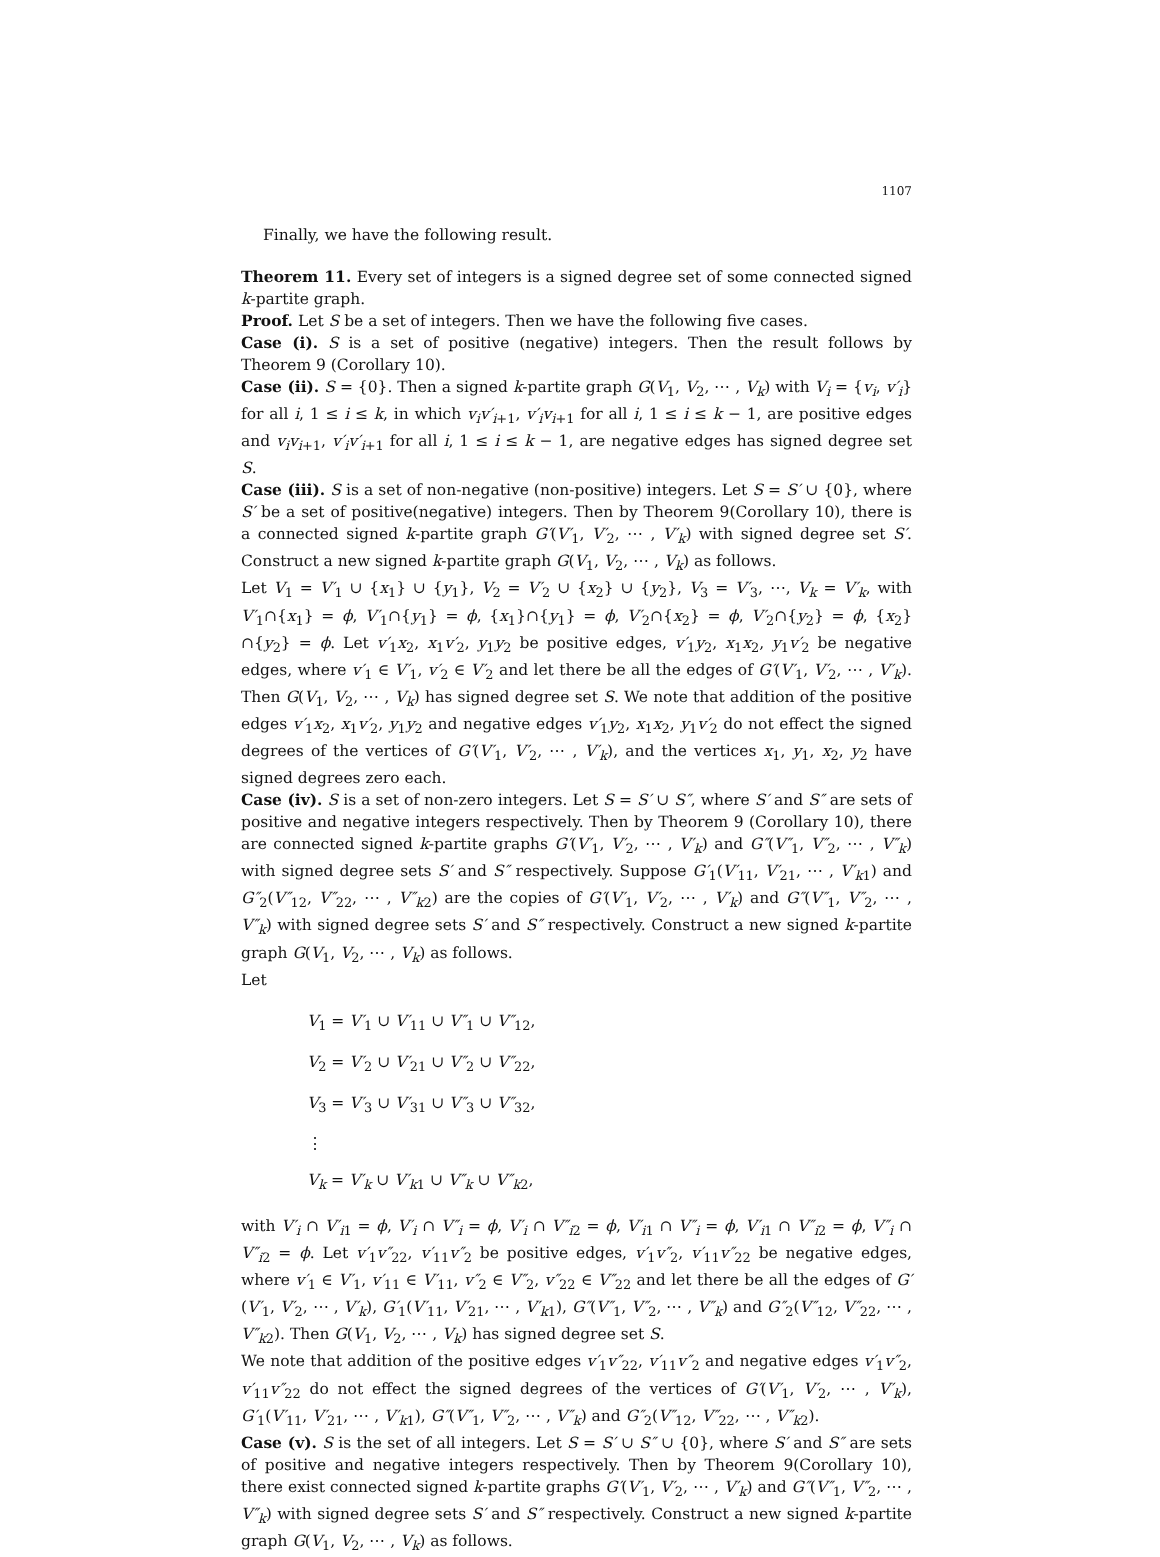1107
Finally, we have the following result.
Theorem 11. Every set of integers is a signed degree set of some connected signed k-partite graph.
Proof. Let S be a set of integers. Then we have the following five cases.
Case (i). S is a set of positive (negative) integers. Then the result follows by Theorem 9 (Corollary 10).
Case (ii). S = {0}. Then a signed k-partite graph G(V<sub>1</sub>, V<sub>2</sub>, ⋯ , V<sub>k</sub>) with V<sub>i</sub> = {v<sub>i</sub>, v′<sub>i</sub>} for all i, 1 ≤ i ≤ k, in which v<sub>i</sub>v′<sub>i+1</sub>, v′<sub>i</sub>v<sub>i+1</sub> for all i, 1 ≤ i ≤ k − 1, are positive edges and v<sub>i</sub>v<sub>i+1</sub>, v′<sub>i</sub>v′<sub>i+1</sub> for all i, 1 ≤ i ≤ k − 1, are negative edges has signed degree set S.
Case (iii). S is a set of non-negative (non-positive) integers. Let S = S′ ∪ {0}, where S′ be a set of positive(negative) integers. Then by Theorem 9(Corollary 10), there is a connected signed k-partite graph G′(V′<sub>1</sub>, V′<sub>2</sub>, ⋯ , V′<sub>k</sub>) with signed degree set S′. Construct a new signed k-partite graph G(V<sub>1</sub>, V<sub>2</sub>, ⋯ , V<sub>k</sub>) as follows.
Let V<sub>1</sub> = V′<sub>1</sub> ∪ {x<sub>1</sub>} ∪ {y<sub>1</sub>}, V<sub>2</sub> = V′<sub>2</sub> ∪ {x<sub>2</sub>} ∪ {y<sub>2</sub>}, V<sub>3</sub> = V′<sub>3</sub>, ⋯, V<sub>k</sub> = V′<sub>k</sub>, with V′<sub>1</sub>∩{x<sub>1</sub>} = ϕ, V′<sub>1</sub>∩{y<sub>1</sub>} = ϕ, {x<sub>1</sub>}∩{y<sub>1</sub>} = ϕ, V′<sub>2</sub>∩{x<sub>2</sub>} = ϕ, V′<sub>2</sub>∩{y<sub>2</sub>} = ϕ, {x<sub>2</sub>}∩{y<sub>2</sub>} = ϕ. Let v′<sub>1</sub>x<sub>2</sub>, x<sub>1</sub>v′<sub>2</sub>, y<sub>1</sub>y<sub>2</sub> be positive edges, v′<sub>1</sub>y<sub>2</sub>, x<sub>1</sub>x<sub>2</sub>, y<sub>1</sub>v′<sub>2</sub> be negative edges, where v′<sub>1</sub> ∈ V′<sub>1</sub>, v′<sub>2</sub> ∈ V′<sub>2</sub> and let there be all the edges of G′(V′<sub>1</sub>, V′<sub>2</sub>, ⋯ , V′<sub>k</sub>). Then G(V<sub>1</sub>, V<sub>2</sub>, ⋯ , V<sub>k</sub>) has signed degree set S. We note that addition of the positive edges v′<sub>1</sub>x<sub>2</sub>, x<sub>1</sub>v′<sub>2</sub>, y<sub>1</sub>y<sub>2</sub> and negative edges v′<sub>1</sub>y<sub>2</sub>, x<sub>1</sub>x<sub>2</sub>, y<sub>1</sub>v′<sub>2</sub> do not effect the signed degrees of the vertices of G′(V′<sub>1</sub>, V′<sub>2</sub>, ⋯ , V′<sub>k</sub>), and the vertices x<sub>1</sub>, y<sub>1</sub>, x<sub>2</sub>, y<sub>2</sub> have signed degrees zero each.
Case (iv). S is a set of non-zero integers. Let S = S′ ∪ S″, where S′ and S″ are sets of positive and negative integers respectively. Then by Theorem 9 (Corollary 10), there are connected signed k-partite graphs G′(V′<sub>1</sub>, V′<sub>2</sub>, ⋯ , V′<sub>k</sub>) and G″(V″<sub>1</sub>, V″<sub>2</sub>, ⋯ , V″<sub>k</sub>) with signed degree sets S′ and S″ respectively. Suppose G′<sub>1</sub>(V′<sub>11</sub>, V′<sub>21</sub>, ⋯ , V′<sub>k1</sub>) and G″<sub>2</sub>(V″<sub>12</sub>, V″<sub>22</sub>, ⋯ , V″<sub>k2</sub>) are the copies of G′(V′<sub>1</sub>, V′<sub>2</sub>, ⋯ , V′<sub>k</sub>) and G″(V″<sub>1</sub>, V″<sub>2</sub>, ⋯ , V″<sub>k</sub>) with signed degree sets S′ and S″ respectively. Construct a new signed k-partite graph G(V<sub>1</sub>, V<sub>2</sub>, ⋯ , V<sub>k</sub>) as follows.
Let
V<sub>1</sub> = V′<sub>1</sub> ∪ V′<sub>11</sub> ∪ V″<sub>1</sub> ∪ V″<sub>12</sub>,
V<sub>2</sub> = V′<sub>2</sub> ∪ V′<sub>21</sub> ∪ V″<sub>2</sub> ∪ V″<sub>22</sub>,
V<sub>3</sub> = V′<sub>3</sub> ∪ V′<sub>31</sub> ∪ V″<sub>3</sub> ∪ V″<sub>32</sub>,
⋮
V<sub>k</sub> = V′<sub>k</sub> ∪ V′<sub>k1</sub> ∪ V″<sub>k</sub> ∪ V″<sub>k2</sub>,
with V′<sub>i</sub> ∩ V′<sub>i1</sub> = ϕ, V′<sub>i</sub> ∩ V″<sub>i</sub> = ϕ, V′<sub>i</sub> ∩ V″<sub>i2</sub> = ϕ, V′<sub>i1</sub> ∩ V″<sub>i</sub> = ϕ, V′<sub>i1</sub> ∩ V″<sub>i2</sub> = ϕ, V″<sub>i</sub> ∩ V″<sub>i2</sub> = ϕ. Let v′<sub>1</sub>v″<sub>22</sub>, v′<sub>11</sub>v″<sub>2</sub> be positive edges, v′<sub>1</sub>v″<sub>2</sub>, v′<sub>11</sub>v″<sub>22</sub> be negative edges, where v′<sub>1</sub> ∈ V′<sub>1</sub>, v′<sub>11</sub> ∈ V′<sub>11</sub>, v″<sub>2</sub> ∈ V″<sub>2</sub>, v″<sub>22</sub> ∈ V″<sub>22</sub> and let there be all the edges of G′(V′<sub>1</sub>, V′<sub>2</sub>, ⋯ , V′<sub>k</sub>), G′<sub>1</sub>(V′<sub>11</sub>, V′<sub>21</sub>, ⋯ , V′<sub>k1</sub>), G″(V″<sub>1</sub>, V″<sub>2</sub>, ⋯ , V″<sub>k</sub>) and G″<sub>2</sub>(V″<sub>12</sub>, V″<sub>22</sub>, ⋯ , V″<sub>k2</sub>). Then G(V<sub>1</sub>, V<sub>2</sub>, ⋯ , V<sub>k</sub>) has signed degree set S.
We note that addition of the positive edges v′<sub>1</sub>v″<sub>22</sub>, v′<sub>11</sub>v″<sub>2</sub> and negative edges v′<sub>1</sub>v″<sub>2</sub>, v′<sub>11</sub>v″<sub>22</sub> do not effect the signed degrees of the vertices of G′(V′<sub>1</sub>, V′<sub>2</sub>, ⋯ , V′<sub>k</sub>), G′<sub>1</sub>(V′<sub>11</sub>, V′<sub>21</sub>, ⋯ , V′<sub>k1</sub>), G″(V″<sub>1</sub>, V″<sub>2</sub>, ⋯ , V″<sub>k</sub>) and G″<sub>2</sub>(V″<sub>12</sub>, V″<sub>22</sub>, ⋯ , V″<sub>k2</sub>).
Case (v). S is the set of all integers. Let S = S′ ∪ S″ ∪ {0}, where S′ and S″ are sets of positive and negative integers respectively. Then by Theorem 9(Corollary 10), there exist connected signed k-partite graphs G′(V′<sub>1</sub>, V′<sub>2</sub>, ⋯ , V′<sub>k</sub>) and G″(V″<sub>1</sub>, V″<sub>2</sub>, ⋯ , V″<sub>k</sub>) with signed degree sets S′ and S″ respectively. Construct a new signed k-partite graph G(V<sub>1</sub>, V<sub>2</sub>, ⋯ , V<sub>k</sub>) as follows.